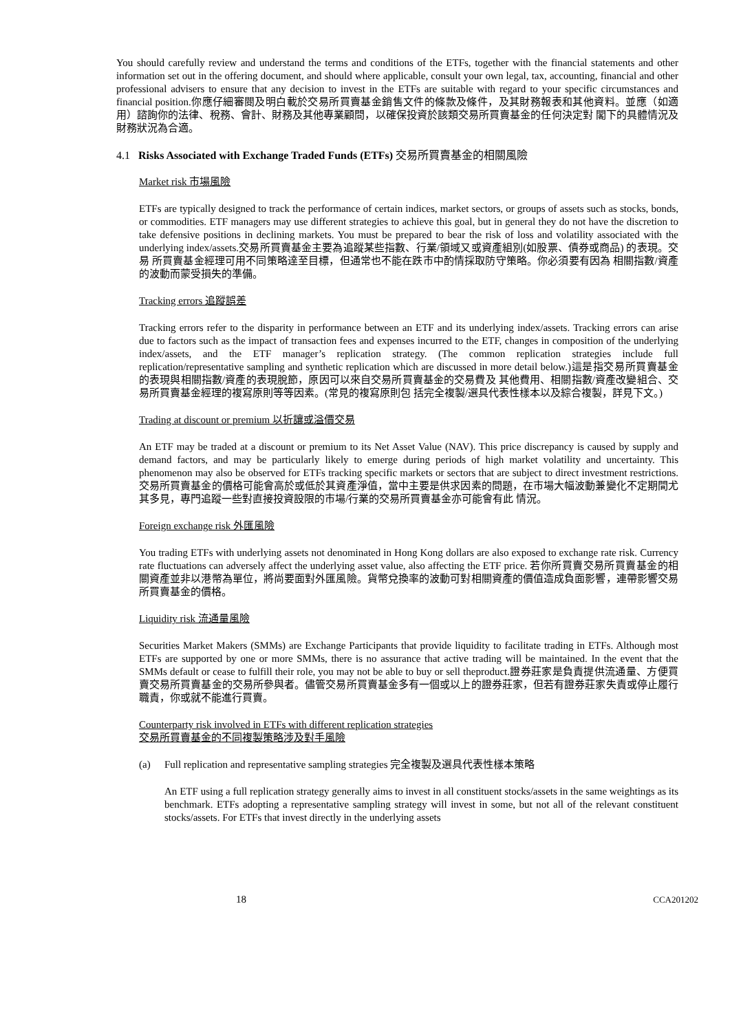You should carefully review and understand the terms and conditions of the ETFs, together with the financial statements and other information set out in the offering document, and should where applicable, consult your own legal, tax, accounting, financial and other professional advisers to ensure that any decision to invest in the ETFs are suitable with regard to your specific circumstances and financial position.你應仔細審閱及明白載於交易所買賣基金銷售文件的條款及條件，及其財務報表和其他資料。並應（如適 用）諮詢你的法律、稅務、會計、財務及其他專業顧問，以確保投資於該類交易所買賣基金的任何決定對 閣下的具體情況及財務狀況為合適。
4.1 Risks Associated with Exchange Traded Funds (ETFs) 交易所買賣基金的相關風險
Market risk 市場風險
ETFs are typically designed to track the performance of certain indices, market sectors, or groups of assets such as stocks, bonds, or commodities. ETF managers may use different strategies to achieve this goal, but in general they do not have the discretion to take defensive positions in declining markets. You must be prepared to bear the risk of loss and volatility associated with the underlying index/assets.交易所買賣基金主要為追蹤某些指數、行業/領域又或資產組別(如股票、債券或商品) 的表現。交易 所買賣基金經理可用不同策略達至目標，但通常也不能在跌市中酌情採取防守策略。你必須要有因為 相關指數/資產的波動而蒙受損失的準備。
Tracking errors 追蹤誤差
Tracking errors refer to the disparity in performance between an ETF and its underlying index/assets. Tracking errors can arise due to factors such as the impact of transaction fees and expenses incurred to the ETF, changes in composition of the underlying index/assets, and the ETF manager’s replication strategy. (The common replication strategies include full replication/representative sampling and synthetic replication which are discussed in more detail below.)這是指交易所買賣基金的表現與相關指數/資產的表現脫節，原因可以來自交易所買賣基金的交易費及 其他費用、相關指數/資產改變組合、交易所買賣基金經理的複寫原則等等因素。(常見的複寫原則包 括完全複製/選具代表性樣本以及綜合複製，詳見下文。)
Trading at discount or premium 以折讓或溢價交易
An ETF may be traded at a discount or premium to its Net Asset Value (NAV). This price discrepancy is caused by supply and demand factors, and may be particularly likely to emerge during periods of high market volatility and uncertainty. This phenomenon may also be observed for ETFs tracking specific markets or sectors that are subject to direct investment restrictions.交易所買賣基金的價格可能會高於或低於其資產淨值，當中主要是供求因素的問題，在市場大幅波動兼變化不定期間尤其多見，專門追蹤一些對直接投資設限的市場/行業的交易所買賣基金亦可能會有此 情況。
Foreign exchange risk 外匯風險
You trading ETFs with underlying assets not denominated in Hong Kong dollars are also exposed to exchange rate risk. Currency rate fluctuations can adversely affect the underlying asset value, also affecting the ETF price. 若你所買賣交易所買賣基金的相關資產並非以港幣為單位，將尚要面對外匯風險。貨幣兌換率的波動可對相關資產的價值造成負面影響，連帶影響交易所買賣基金的價格。
Liquidity risk 流通量風險
Securities Market Makers (SMMs) are Exchange Participants that provide liquidity to facilitate trading in ETFs. Although most ETFs are supported by one or more SMMs, there is no assurance that active trading will be maintained. In the event that the SMMs default or cease to fulfill their role, you may not be able to buy or sell theproduct.證券莊家是負責提供流通量、方便買賣交易所買賣基金的交易所參與者。儘管交易所買賣基金多有一個或以上的證券莊家，但若有證券莊家失責或停止履行職責，你或就不能進行買賣。
Counterparty risk involved in ETFs with different replication strategies
交易所買賣基金的不同複製策略涉及對手風險
(a) Full replication and representative sampling strategies 完全複製及選具代表性樣本策略
An ETF using a full replication strategy generally aims to invest in all constituent stocks/assets in the same weightings as its benchmark. ETFs adopting a representative sampling strategy will invest in some, but not all of the relevant constituent stocks/assets. For ETFs that invest directly in the underlying assets
18 CCA201202